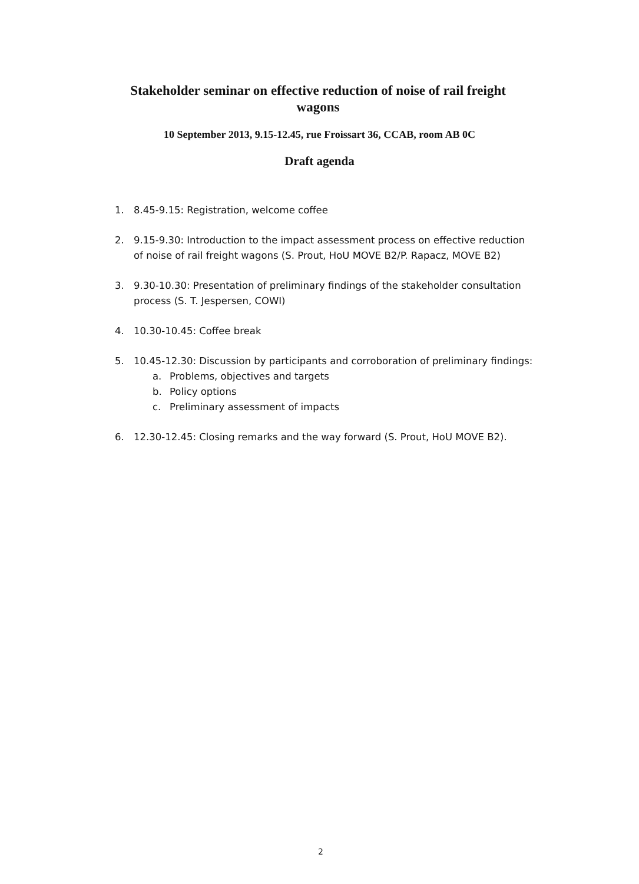Stakeholder seminar on effective reduction of noise of rail freight wagons
10 September 2013, 9.15-12.45, rue Froissart 36, CCAB, room AB 0C
Draft agenda
1. 8.45-9.15: Registration, welcome coffee
2. 9.15-9.30: Introduction to the impact assessment process on effective reduction of noise of rail freight wagons (S. Prout, HoU MOVE B2/P. Rapacz, MOVE B2)
3. 9.30-10.30: Presentation of preliminary findings of the stakeholder consultation process (S. T. Jespersen, COWI)
4. 10.30-10.45: Coffee break
5. 10.45-12.30: Discussion by participants and corroboration of preliminary findings:
a. Problems, objectives and targets
b. Policy options
c. Preliminary assessment of impacts
6. 12.30-12.45: Closing remarks and the way forward (S. Prout, HoU MOVE B2).
2